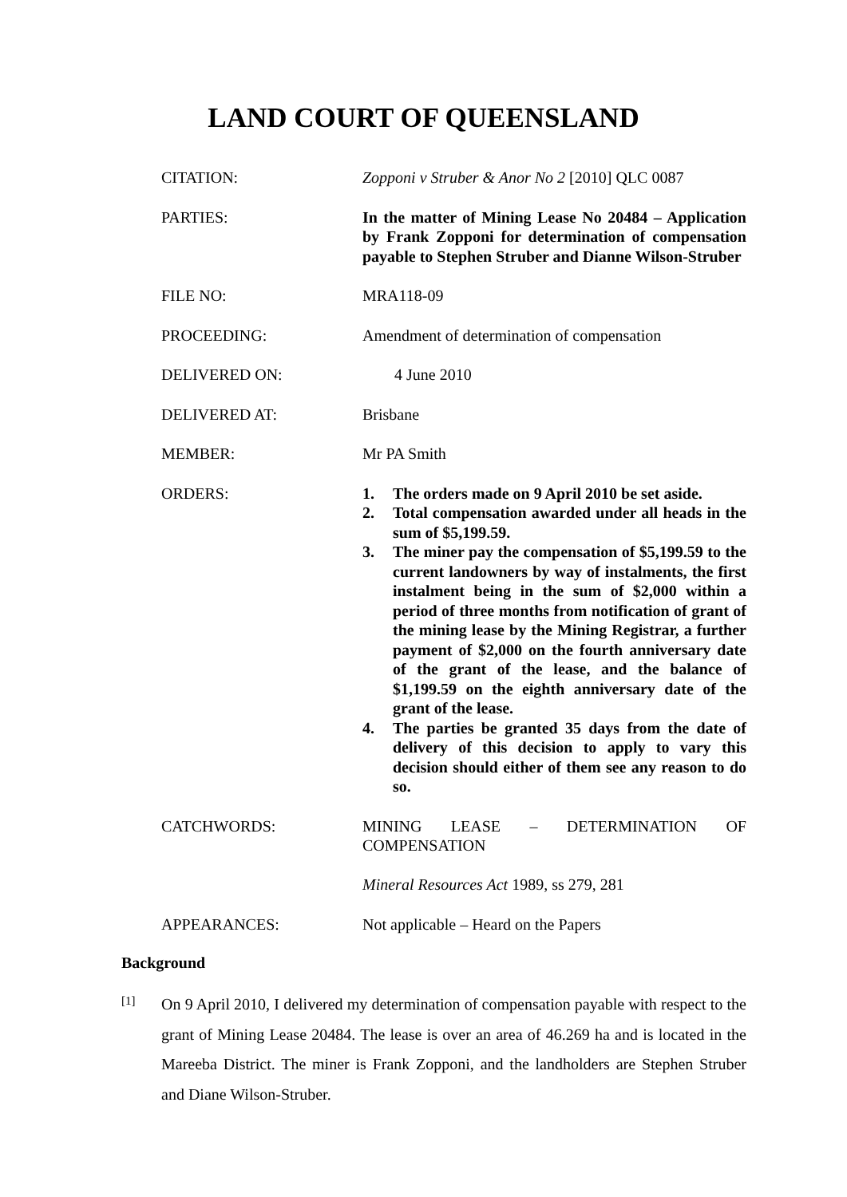LAND COURT OF QUEENSLAND
| CITATION: | Zopponi v Struber & Anor No 2 [2010] QLC 0087 |
| PARTIES: | In the matter of Mining Lease No 20484 – Application by Frank Zopponi for determination of compensation payable to Stephen Struber and Dianne Wilson-Struber |
| FILE NO: | MRA118-09 |
| PROCEEDING: | Amendment of determination of compensation |
| DELIVERED ON: | 4 June 2010 |
| DELIVERED AT: | Brisbane |
| MEMBER: | Mr PA Smith |
| ORDERS: | 1. The orders made on 9 April 2010 be set aside. 2. Total compensation awarded under all heads in the sum of $5,199.59. 3. The miner pay the compensation of $5,199.59 to the current landowners by way of instalments, the first instalment being in the sum of $2,000 within a period of three months from notification of grant of the mining lease by the Mining Registrar, a further payment of $2,000 on the fourth anniversary date of the grant of the lease, and the balance of $1,199.59 on the eighth anniversary date of the grant of the lease. 4. The parties be granted 35 days from the date of delivery of this decision to apply to vary this decision should either of them see any reason to do so. |
| CATCHWORDS: | MINING LEASE – DETERMINATION OF COMPENSATION Mineral Resources Act 1989, ss 279, 281 |
| APPEARANCES: | Not applicable – Heard on the Papers |
Background
[1] On 9 April 2010, I delivered my determination of compensation payable with respect to the grant of Mining Lease 20484. The lease is over an area of 46.269 ha and is located in the Mareeba District. The miner is Frank Zopponi, and the landholders are Stephen Struber and Diane Wilson-Struber.